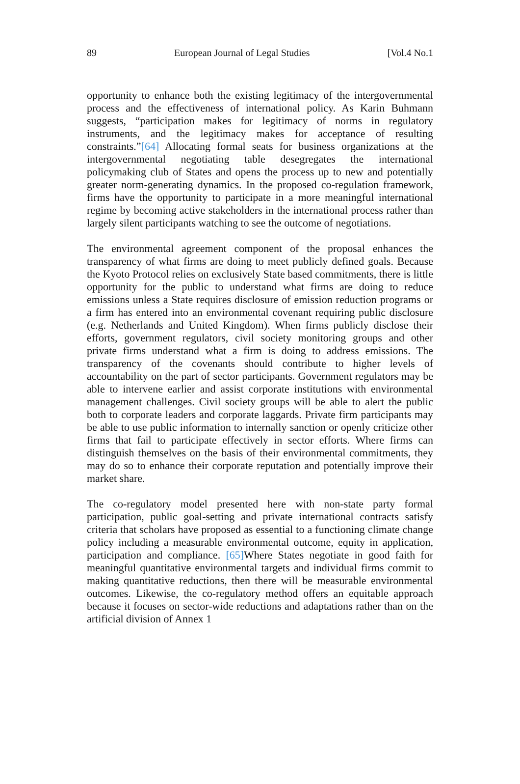89 European Journal of Legal Studies [Vol.4 No.1
opportunity to enhance both the existing legitimacy of the intergovernmental process and the effectiveness of international policy. As Karin Buhmann suggests, “participation makes for legitimacy of norms in regulatory instruments, and the legitimacy makes for acceptance of resulting constraints.”[64] Allocating formal seats for business organizations at the intergovernmental negotiating table desegregates the international policymaking club of States and opens the process up to new and potentially greater norm-generating dynamics. In the proposed co-regulation framework, firms have the opportunity to participate in a more meaningful international regime by becoming active stakeholders in the international process rather than largely silent participants watching to see the outcome of negotiations.
The environmental agreement component of the proposal enhances the transparency of what firms are doing to meet publicly defined goals. Because the Kyoto Protocol relies on exclusively State based commitments, there is little opportunity for the public to understand what firms are doing to reduce emissions unless a State requires disclosure of emission reduction programs or a firm has entered into an environmental covenant requiring public disclosure (e.g. Netherlands and United Kingdom). When firms publicly disclose their efforts, government regulators, civil society monitoring groups and other private firms understand what a firm is doing to address emissions. The transparency of the covenants should contribute to higher levels of accountability on the part of sector participants. Government regulators may be able to intervene earlier and assist corporate institutions with environmental management challenges. Civil society groups will be able to alert the public both to corporate leaders and corporate laggards. Private firm participants may be able to use public information to internally sanction or openly criticize other firms that fail to participate effectively in sector efforts. Where firms can distinguish themselves on the basis of their environmental commitments, they may do so to enhance their corporate reputation and potentially improve their market share.
The co-regulatory model presented here with non-state party formal participation, public goal-setting and private international contracts satisfy criteria that scholars have proposed as essential to a functioning climate change policy including a measurable environmental outcome, equity in application, participation and compliance. [65] Where States negotiate in good faith for meaningful quantitative environmental targets and individual firms commit to making quantitative reductions, then there will be measurable environmental outcomes. Likewise, the co-regulatory method offers an equitable approach because it focuses on sector-wide reductions and adaptations rather than on the artificial division of Annex 1